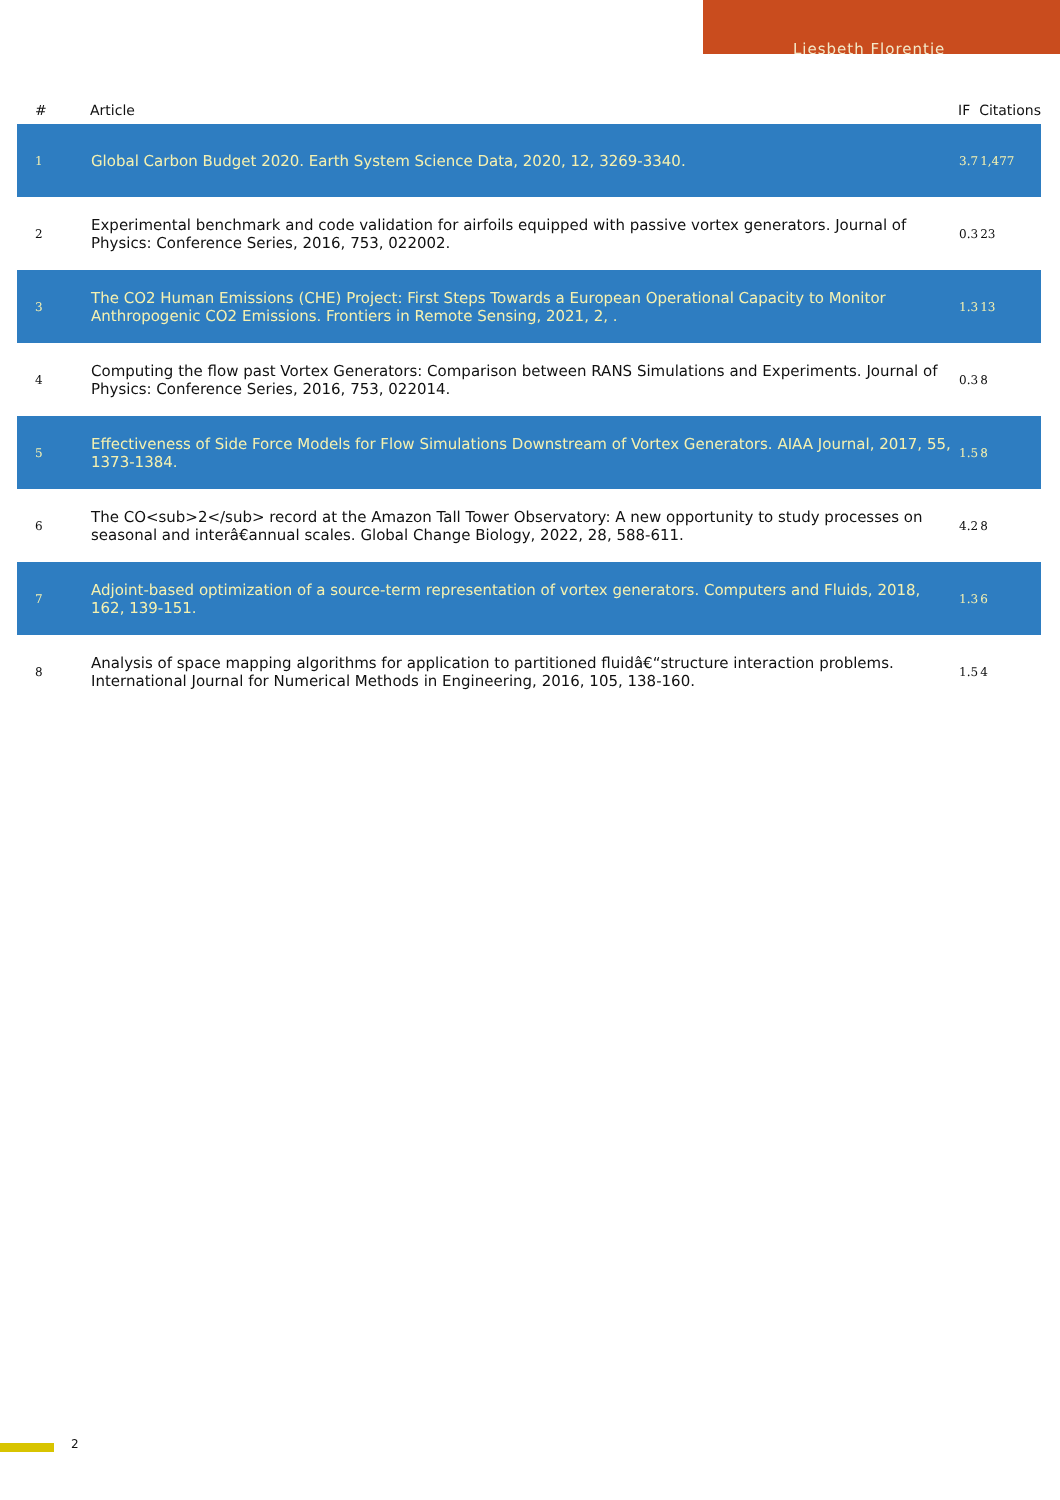Liesbeth Florentie
| # | Article | IF | Citations |
| --- | --- | --- | --- |
| 1 | Global Carbon Budget 2020. Earth System Science Data, 2020, 12, 3269-3340. | 3.7 | 1,477 |
| 2 | Experimental benchmark and code validation for airfoils equipped with passive vortex generators. Journal of Physics: Conference Series, 2016, 753, 022002. | 0.3 | 23 |
| 3 | The CO2 Human Emissions (CHE) Project: First Steps Towards a European Operational Capacity to Monitor Anthropogenic CO2 Emissions. Frontiers in Remote Sensing, 2021, 2, . | 1.3 | 13 |
| 4 | Computing the flow past Vortex Generators: Comparison between RANS Simulations and Experiments. Journal of Physics: Conference Series, 2016, 753, 022014. | 0.3 | 8 |
| 5 | Effectiveness of Side Force Models for Flow Simulations Downstream of Vortex Generators. AIAA Journal, 2017, 55, 1373-1384. | 1.5 | 8 |
| 6 | The CO<sub>2</sub> record at the Amazon Tall Tower Observatory: A new opportunity to study processes on seasonal and interâ€annual scales. Global Change Biology, 2022, 28, 588-611. | 4.2 | 8 |
| 7 | Adjoint-based optimization of a source-term representation of vortex generators. Computers and Fluids, 2018, 162, 139-151. | 1.3 | 6 |
| 8 | Analysis of space mapping algorithms for application to partitioned fluidâ€“structure interaction problems. International Journal for Numerical Methods in Engineering, 2016, 105, 138-160. | 1.5 | 4 |
2